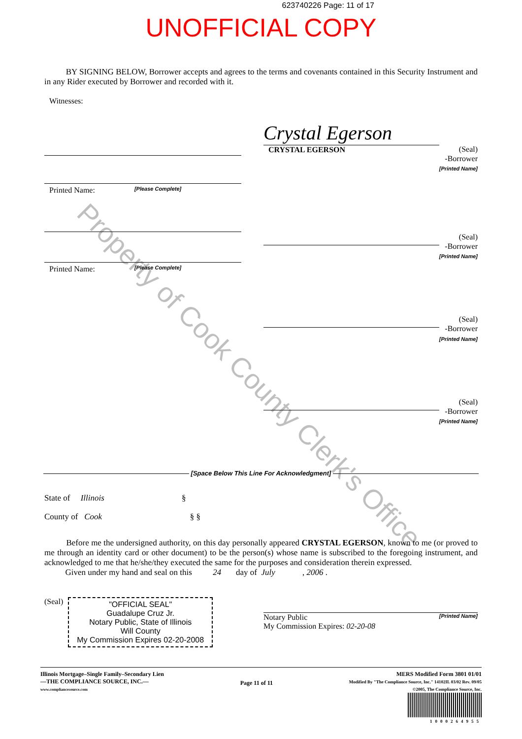623740226 Page: 11 of 17
UNOFFICIAL COPY
BY SIGNING BELOW, Borrower accepts and agrees to the terms and covenants contained in this Security Instrument and in any Rider executed by Borrower and recorded with it.
Witnesses:
Printed Name: [Please Complete]
Printed Name: [Please Complete]
Crystal Egerson
CRYSTAL EGERSON
(Seal)
-Borrower
[Printed Name]
(Seal)
-Borrower
[Printed Name]
(Seal)
-Borrower
[Printed Name]
(Seal)
-Borrower
[Printed Name]
[Space Below This Line For Acknowledgment]
State of Illinois §
County of Cook § §
Before me the undersigned authority, on this day personally appeared CRYSTAL EGERSON, known to me (or proved to me through an identity card or other document) to be the person(s) whose name is subscribed to the foregoing instrument, and acknowledged to me that he/she/they executed the same for the purposes and consideration therein expressed.
Given under my hand and seal on this 24 day of July , 2006 .
(Seal)
"OFFICIAL SEAL"
Guadalupe Cruz Jr.
Notary Public, State of Illinois
Will County
My Commission Expires 02-20-2008
Notary Public [Printed Name]
My Commission Expires: 02-20-08
Illinois Mortgage–Single Family–Secondary Lien
—THE COMPLIANCE SOURCE, INC.—
www.compliancesource.com
Page 11 of 11
MERS Modified Form 3801 01/01
Modified By "The Compliance Source, Inc." 14102IL 03/02 Rev. 09/05
©2005, The Compliance Source, Inc.
1000264955
Property of Cook County Clerk's Office